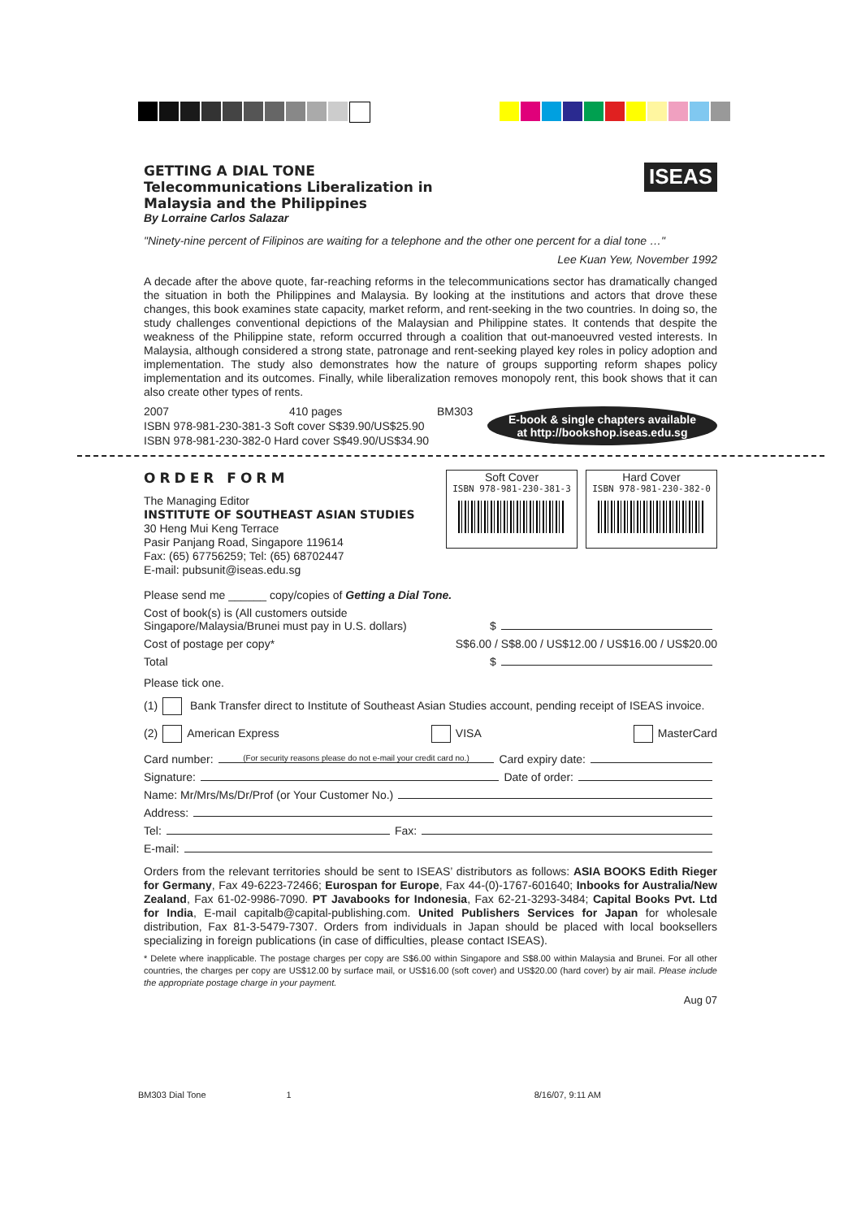GETTING A DIAL TONE
Telecommunications Liberalization in
Malaysia and the Philippines
By Lorraine Carlos Salazar
ISEAS
"Ninety-nine percent of Filipinos are waiting for a telephone and the other one percent for a dial tone …"
Lee Kuan Yew, November 1992
A decade after the above quote, far-reaching reforms in the telecommunications sector has dramatically changed the situation in both the Philippines and Malaysia. By looking at the institutions and actors that drove these changes, this book examines state capacity, market reform, and rent-seeking in the two countries. In doing so, the study challenges conventional depictions of the Malaysian and Philippine states. It contends that despite the weakness of the Philippine state, reform occurred through a coalition that out-manoeuvred vested interests. In Malaysia, although considered a strong state, patronage and rent-seeking played key roles in policy adoption and implementation. The study also demonstrates how the nature of groups supporting reform shapes policy implementation and its outcomes. Finally, while liberalization removes monopoly rent, this book shows that it can also create other types of rents.
2007 410 pages BM303
ISBN 978-981-230-381-3 Soft cover S$39.90/US$25.90
ISBN 978-981-230-382-0 Hard cover S$49.90/US$34.90
E-book & single chapters available
at http://bookshop.iseas.edu.sg
ORDER FORM
The Managing Editor
INSTITUTE OF SOUTHEAST ASIAN STUDIES
30 Heng Mui Keng Terrace
Pasir Panjang Road, Singapore 119614
Fax: (65) 67756259; Tel: (65) 68702447
E-mail: pubsunit@iseas.edu.sg
Soft Cover
ISBN 978-981-230-381-3
Hard Cover
ISBN 978-981-230-382-0
Please send me ______ copy/copies of Getting a Dial Tone.
Cost of book(s) is (All customers outside
Singapore/Malaysia/Brunei must pay in U.S. dollars) $
Cost of postage per copy* S$6.00 / S$8.00 / US$12.00 / US$16.00 / US$20.00
Total $
Please tick one.
(1) Bank Transfer direct to Institute of Southeast Asian Studies account, pending receipt of ISEAS invoice.
(2) American Express VISA MasterCard
Card number: (For security reasons please do not e-mail your credit card no.) Card expiry date:
Signature: Date of order:
Name: Mr/Mrs/Ms/Dr/Prof (or Your Customer No.)
Address:
Tel: Fax:
E-mail:
Orders from the relevant territories should be sent to ISEAS’ distributors as follows: ASIA BOOKS Edith Rieger for Germany, Fax 49-6223-72466; Eurospan for Europe, Fax 44-(0)-1767-601640; Inbooks for Australia/New Zealand, Fax 61-02-9986-7090. PT Javabooks for Indonesia, Fax 62-21-3293-3484; Capital Books Pvt. Ltd for India, E-mail capitalb@capital-publishing.com. United Publishers Services for Japan for wholesale distribution, Fax 81-3-5479-7307. Orders from individuals in Japan should be placed with local booksellers specializing in foreign publications (in case of difficulties, please contact ISEAS).
* Delete where inapplicable. The postage charges per copy are S$6.00 within Singapore and S$8.00 within Malaysia and Brunei. For all other countries, the charges per copy are US$12.00 by surface mail, or US$16.00 (soft cover) and US$20.00 (hard cover) by air mail. Please include the appropriate postage charge in your payment.
Aug 07
BM303 Dial Tone 1 8/16/07, 9:11 AM